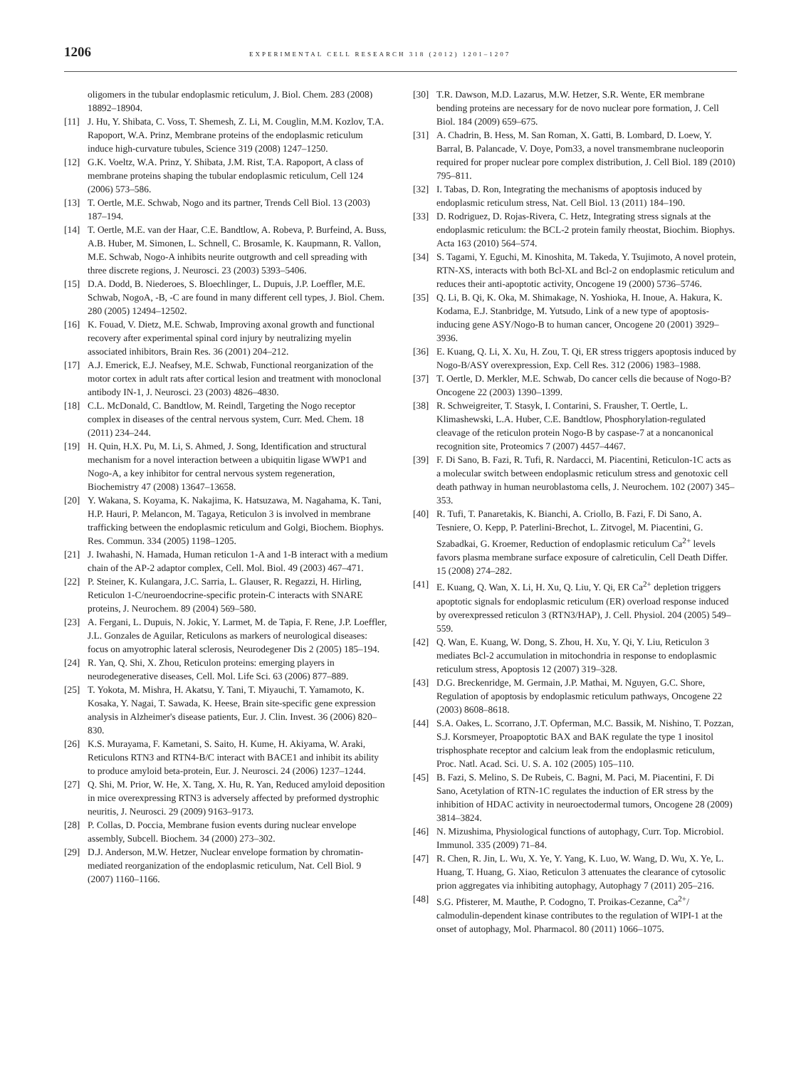1206
EXPERIMENTAL CELL RESEARCH 318 (2012) 1201–1207
oligomers in the tubular endoplasmic reticulum, J. Biol. Chem. 283 (2008) 18892–18904.
[11] J. Hu, Y. Shibata, C. Voss, T. Shemesh, Z. Li, M. Couglin, M.M. Kozlov, T.A. Rapoport, W.A. Prinz, Membrane proteins of the endoplasmic reticulum induce high-curvature tubules, Science 319 (2008) 1247–1250.
[12] G.K. Voeltz, W.A. Prinz, Y. Shibata, J.M. Rist, T.A. Rapoport, A class of membrane proteins shaping the tubular endoplasmic reticulum, Cell 124 (2006) 573–586.
[13] T. Oertle, M.E. Schwab, Nogo and its partner, Trends Cell Biol. 13 (2003) 187–194.
[14] T. Oertle, M.E. van der Haar, C.E. Bandtlow, A. Robeva, P. Burfeind, A. Buss, A.B. Huber, M. Simonen, L. Schnell, C. Brosamle, K. Kaupmann, R. Vallon, M.E. Schwab, Nogo-A inhibits neurite outgrowth and cell spreading with three discrete regions, J. Neurosci. 23 (2003) 5393–5406.
[15] D.A. Dodd, B. Niederoes, S. Bloechlinger, L. Dupuis, J.P. Loeffler, M.E. Schwab, NogoA, -B, -C are found in many different cell types, J. Biol. Chem. 280 (2005) 12494–12502.
[16] K. Fouad, V. Dietz, M.E. Schwab, Improving axonal growth and functional recovery after experimental spinal cord injury by neutralizing myelin associated inhibitors, Brain Res. 36 (2001) 204–212.
[17] A.J. Emerick, E.J. Neafsey, M.E. Schwab, Functional reorganization of the motor cortex in adult rats after cortical lesion and treatment with monoclonal antibody IN-1, J. Neurosci. 23 (2003) 4826–4830.
[18] C.L. McDonald, C. Bandtlow, M. Reindl, Targeting the Nogo receptor complex in diseases of the central nervous system, Curr. Med. Chem. 18 (2011) 234–244.
[19] H. Quin, H.X. Pu, M. Li, S. Ahmed, J. Song, Identification and structural mechanism for a novel interaction between a ubiquitin ligase WWP1 and Nogo-A, a key inhibitor for central nervous system regeneration, Biochemistry 47 (2008) 13647–13658.
[20] Y. Wakana, S. Koyama, K. Nakajima, K. Hatsuzawa, M. Nagahama, K. Tani, H.P. Hauri, P. Melancon, M. Tagaya, Reticulon 3 is involved in membrane trafficking between the endoplasmic reticulum and Golgi, Biochem. Biophys. Res. Commun. 334 (2005) 1198–1205.
[21] J. Iwahashi, N. Hamada, Human reticulon 1-A and 1-B interact with a medium chain of the AP-2 adaptor complex, Cell. Mol. Biol. 49 (2003) 467–471.
[22] P. Steiner, K. Kulangara, J.C. Sarria, L. Glauser, R. Regazzi, H. Hirling, Reticulon 1-C/neuroendocrine-specific protein-C interacts with SNARE proteins, J. Neurochem. 89 (2004) 569–580.
[23] A. Fergani, L. Dupuis, N. Jokic, Y. Larmet, M. de Tapia, F. Rene, J.P. Loeffler, J.L. Gonzales de Aguilar, Reticulons as markers of neurological diseases: focus on amyotrophic lateral sclerosis, Neurodegener Dis 2 (2005) 185–194.
[24] R. Yan, Q. Shi, X. Zhou, Reticulon proteins: emerging players in neurodegenerative diseases, Cell. Mol. Life Sci. 63 (2006) 877–889.
[25] T. Yokota, M. Mishra, H. Akatsu, Y. Tani, T. Miyauchi, T. Yamamoto, K. Kosaka, Y. Nagai, T. Sawada, K. Heese, Brain site-specific gene expression analysis in Alzheimer's disease patients, Eur. J. Clin. Invest. 36 (2006) 820–830.
[26] K.S. Murayama, F. Kametani, S. Saito, H. Kume, H. Akiyama, W. Araki, Reticulons RTN3 and RTN4-B/C interact with BACE1 and inhibit its ability to produce amyloid beta-protein, Eur. J. Neurosci. 24 (2006) 1237–1244.
[27] Q. Shi, M. Prior, W. He, X. Tang, X. Hu, R. Yan, Reduced amyloid deposition in mice overexpressing RTN3 is adversely affected by preformed dystrophic neuritis, J. Neurosci. 29 (2009) 9163–9173.
[28] P. Collas, D. Poccia, Membrane fusion events during nuclear envelope assembly, Subcell. Biochem. 34 (2000) 273–302.
[29] D.J. Anderson, M.W. Hetzer, Nuclear envelope formation by chromatin-mediated reorganization of the endoplasmic reticulum, Nat. Cell Biol. 9 (2007) 1160–1166.
[30] T.R. Dawson, M.D. Lazarus, M.W. Hetzer, S.R. Wente, ER membrane bending proteins are necessary for de novo nuclear pore formation, J. Cell Biol. 184 (2009) 659–675.
[31] A. Chadrin, B. Hess, M. San Roman, X. Gatti, B. Lombard, D. Loew, Y. Barral, B. Palancade, V. Doye, Pom33, a novel transmembrane nucleoporin required for proper nuclear pore complex distribution, J. Cell Biol. 189 (2010) 795–811.
[32] I. Tabas, D. Ron, Integrating the mechanisms of apoptosis induced by endoplasmic reticulum stress, Nat. Cell Biol. 13 (2011) 184–190.
[33] D. Rodriguez, D. Rojas-Rivera, C. Hetz, Integrating stress signals at the endoplasmic reticulum: the BCL-2 protein family rheostat, Biochim. Biophys. Acta 163 (2010) 564–574.
[34] S. Tagami, Y. Eguchi, M. Kinoshita, M. Takeda, Y. Tsujimoto, A novel protein, RTN-XS, interacts with both Bcl-XL and Bcl-2 on endoplasmic reticulum and reduces their anti-apoptotic activity, Oncogene 19 (2000) 5736–5746.
[35] Q. Li, B. Qi, K. Oka, M. Shimakage, N. Yoshioka, H. Inoue, A. Hakura, K. Kodama, E.J. Stanbridge, M. Yutsudo, Link of a new type of apoptosis-inducing gene ASY/Nogo-B to human cancer, Oncogene 20 (2001) 3929–3936.
[36] E. Kuang, Q. Li, X. Xu, H. Zou, T. Qi, ER stress triggers apoptosis induced by Nogo-B/ASY overexpression, Exp. Cell Res. 312 (2006) 1983–1988.
[37] T. Oertle, D. Merkler, M.E. Schwab, Do cancer cells die because of Nogo-B? Oncogene 22 (2003) 1390–1399.
[38] R. Schweigreiter, T. Stasyk, I. Contarini, S. Frausher, T. Oertle, L. Klimashewski, L.A. Huber, C.E. Bandtlow, Phosphorylation-regulated cleavage of the reticulon protein Nogo-B by caspase-7 at a noncanonical recognition site, Proteomics 7 (2007) 4457–4467.
[39] F. Di Sano, B. Fazi, R. Tufi, R. Nardacci, M. Piacentini, Reticulon-1C acts as a molecular switch between endoplasmic reticulum stress and genotoxic cell death pathway in human neuroblastoma cells, J. Neurochem. 102 (2007) 345–353.
[40] R. Tufi, T. Panaretakis, K. Bianchi, A. Criollo, B. Fazi, F. Di Sano, A. Tesniere, O. Kepp, P. Paterlini-Brechot, L. Zitvogel, M. Piacentini, G. Szabadkai, G. Kroemer, Reduction of endoplasmic reticulum Ca<sup>2+</sup> levels favors plasma membrane surface exposure of calreticulin, Cell Death Differ. 15 (2008) 274–282.
[41] E. Kuang, Q. Wan, X. Li, H. Xu, Q. Liu, Y. Qi, ER Ca<sup>2+</sup> depletion triggers apoptotic signals for endoplasmic reticulum (ER) overload response induced by overexpressed reticulon 3 (RTN3/HAP), J. Cell. Physiol. 204 (2005) 549–559.
[42] Q. Wan, E. Kuang, W. Dong, S. Zhou, H. Xu, Y. Qi, Y. Liu, Reticulon 3 mediates Bcl-2 accumulation in mitochondria in response to endoplasmic reticulum stress, Apoptosis 12 (2007) 319–328.
[43] D.G. Breckenridge, M. Germain, J.P. Mathai, M. Nguyen, G.C. Shore, Regulation of apoptosis by endoplasmic reticulum pathways, Oncogene 22 (2003) 8608–8618.
[44] S.A. Oakes, L. Scorrano, J.T. Opferman, M.C. Bassik, M. Nishino, T. Pozzan, S.J. Korsmeyer, Proapoptotic BAX and BAK regulate the type 1 inositol trisphosphate receptor and calcium leak from the endoplasmic reticulum, Proc. Natl. Acad. Sci. U. S. A. 102 (2005) 105–110.
[45] B. Fazi, S. Melino, S. De Rubeis, C. Bagni, M. Paci, M. Piacentini, F. Di Sano, Acetylation of RTN-1C regulates the induction of ER stress by the inhibition of HDAC activity in neuroectodermal tumors, Oncogene 28 (2009) 3814–3824.
[46] N. Mizushima, Physiological functions of autophagy, Curr. Top. Microbiol. Immunol. 335 (2009) 71–84.
[47] R. Chen, R. Jin, L. Wu, X. Ye, Y. Yang, K. Luo, W. Wang, D. Wu, X. Ye, L. Huang, T. Huang, G. Xiao, Reticulon 3 attenuates the clearance of cytosolic prion aggregates via inhibiting autophagy, Autophagy 7 (2011) 205–216.
[48] S.G. Pfisterer, M. Mauthe, P. Codogno, T. Proikas-Cezanne, Ca<sup>2+</sup>/ calmodulin-dependent kinase contributes to the regulation of WIPI-1 at the onset of autophagy, Mol. Pharmacol. 80 (2011) 1066–1075.